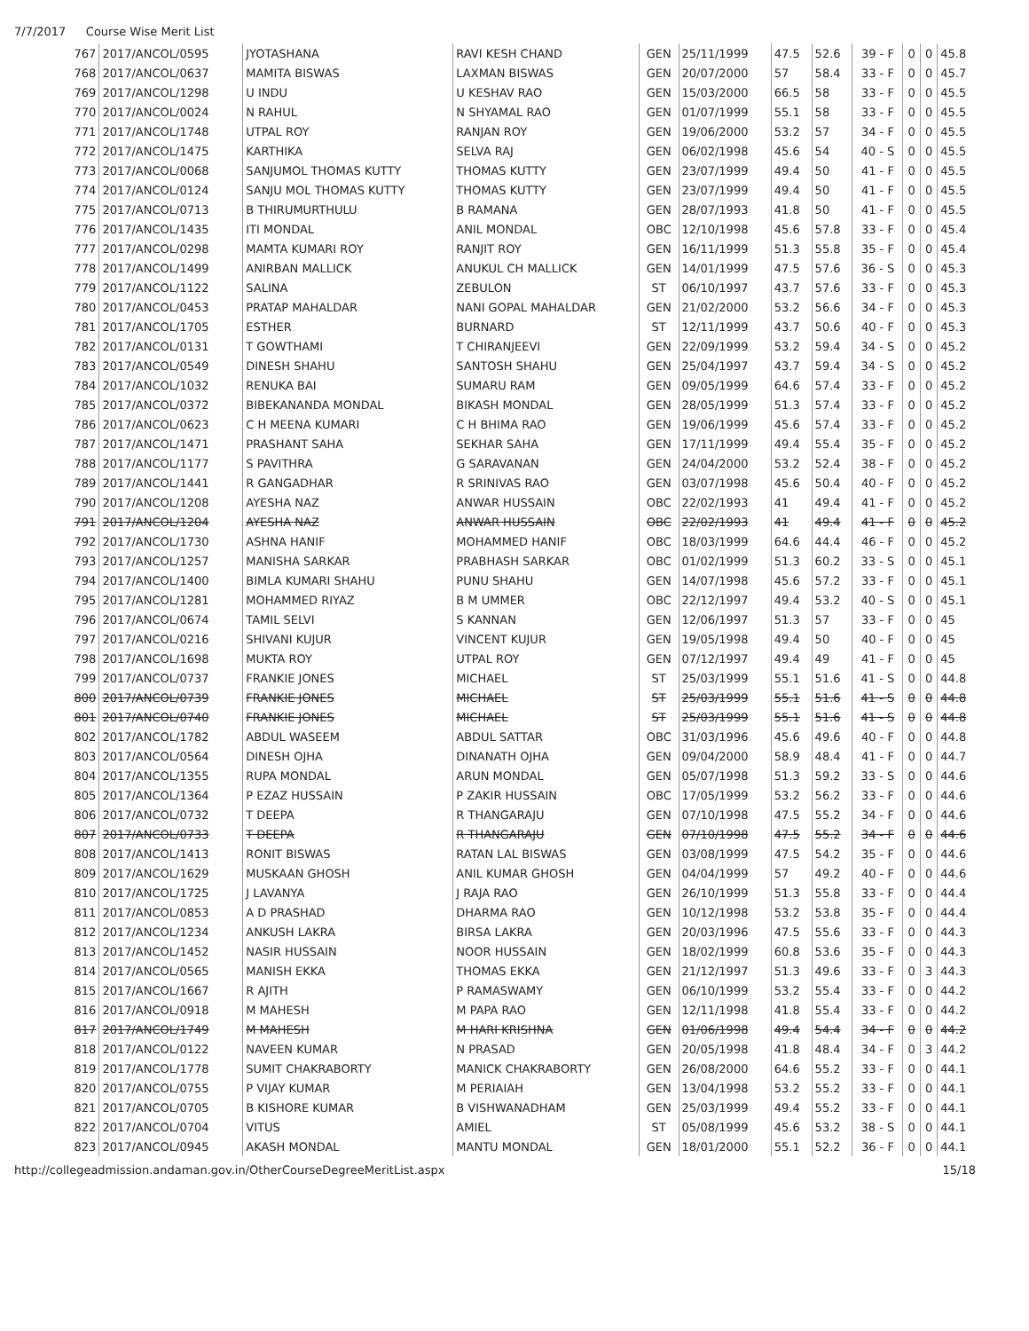7/7/2017 Course Wise Merit List
| 767 | 2017/ANCOL/0595 | JYOTASHANA | RAVI KESH CHAND | GEN | 25/11/1999 | 47.5 | 52.6 | 39 - F | 0 | 0 | 45.8 |
| 768 | 2017/ANCOL/0637 | MAMITA BISWAS | LAXMAN BISWAS | GEN | 20/07/2000 | 57 | 58.4 | 33 - F | 0 | 0 | 45.7 |
| 769 | 2017/ANCOL/1298 | U INDU | U KESHAV RAO | GEN | 15/03/2000 | 66.5 | 58 | 33 - F | 0 | 0 | 45.5 |
| 770 | 2017/ANCOL/0024 | N RAHUL | N SHYAMAL RAO | GEN | 01/07/1999 | 55.1 | 58 | 33 - F | 0 | 0 | 45.5 |
| 771 | 2017/ANCOL/1748 | UTPAL ROY | RANJAN ROY | GEN | 19/06/2000 | 53.2 | 57 | 34 - F | 0 | 0 | 45.5 |
| 772 | 2017/ANCOL/1475 | KARTHIKA | SELVA RAJ | GEN | 06/02/1998 | 45.6 | 54 | 40 - S | 0 | 0 | 45.5 |
| 773 | 2017/ANCOL/0068 | SANJUMOL THOMAS KUTTY | THOMAS KUTTY | GEN | 23/07/1999 | 49.4 | 50 | 41 - F | 0 | 0 | 45.5 |
| 774 | 2017/ANCOL/0124 | SANJU MOL THOMAS KUTTY | THOMAS KUTTY | GEN | 23/07/1999 | 49.4 | 50 | 41 - F | 0 | 0 | 45.5 |
| 775 | 2017/ANCOL/0713 | B THIRUMURTHULU | B RAMANA | GEN | 28/07/1993 | 41.8 | 50 | 41 - F | 0 | 0 | 45.5 |
| 776 | 2017/ANCOL/1435 | ITI MONDAL | ANIL MONDAL | OBC | 12/10/1998 | 45.6 | 57.8 | 33 - F | 0 | 0 | 45.4 |
| 777 | 2017/ANCOL/0298 | MAMTA KUMARI ROY | RANJIT ROY | GEN | 16/11/1999 | 51.3 | 55.8 | 35 - F | 0 | 0 | 45.4 |
| 778 | 2017/ANCOL/1499 | ANIRBAN MALLICK | ANUKUL CH MALLICK | GEN | 14/01/1999 | 47.5 | 57.6 | 36 - S | 0 | 0 | 45.3 |
| 779 | 2017/ANCOL/1122 | SALINA | ZEBULON | ST | 06/10/1997 | 43.7 | 57.6 | 33 - F | 0 | 0 | 45.3 |
| 780 | 2017/ANCOL/0453 | PRATAP MAHALDAR | NANI GOPAL MAHALDAR | GEN | 21/02/2000 | 53.2 | 56.6 | 34 - F | 0 | 0 | 45.3 |
| 781 | 2017/ANCOL/1705 | ESTHER | BURNARD | ST | 12/11/1999 | 43.7 | 50.6 | 40 - F | 0 | 0 | 45.3 |
| 782 | 2017/ANCOL/0131 | T GOWTHAMI | T CHIRANJEEVI | GEN | 22/09/1999 | 53.2 | 59.4 | 34 - S | 0 | 0 | 45.2 |
| 783 | 2017/ANCOL/0549 | DINESH SHAHU | SANTOSH SHAHU | GEN | 25/04/1997 | 43.7 | 59.4 | 34 - S | 0 | 0 | 45.2 |
| 784 | 2017/ANCOL/1032 | RENUKA BAI | SUMARU RAM | GEN | 09/05/1999 | 64.6 | 57.4 | 33 - F | 0 | 0 | 45.2 |
| 785 | 2017/ANCOL/0372 | BIBEKANANDA MONDAL | BIKASH MONDAL | GEN | 28/05/1999 | 51.3 | 57.4 | 33 - F | 0 | 0 | 45.2 |
| 786 | 2017/ANCOL/0623 | C H MEENA KUMARI | C H BHIMA RAO | GEN | 19/06/1999 | 45.6 | 57.4 | 33 - F | 0 | 0 | 45.2 |
| 787 | 2017/ANCOL/1471 | PRASHANT SAHA | SEKHAR SAHA | GEN | 17/11/1999 | 49.4 | 55.4 | 35 - F | 0 | 0 | 45.2 |
| 788 | 2017/ANCOL/1177 | S PAVITHRA | G SARAVANAN | GEN | 24/04/2000 | 53.2 | 52.4 | 38 - F | 0 | 0 | 45.2 |
| 789 | 2017/ANCOL/1441 | R GANGADHAR | R SRINIVAS RAO | GEN | 03/07/1998 | 45.6 | 50.4 | 40 - F | 0 | 0 | 45.2 |
| 790 | 2017/ANCOL/1208 | AYESHA NAZ | ANWAR HUSSAIN | OBC | 22/02/1993 | 41 | 49.4 | 41 - F | 0 | 0 | 45.2 |
| 791 | 2017/ANCOL/1204 | AYESHA NAZ | ANWAR HUSSAIN | OBC | 22/02/1993 | 41 | 49.4 | 41 - F | 0 | 0 | 45.2 |
| 792 | 2017/ANCOL/1730 | ASHNA HANIF | MOHAMMED HANIF | OBC | 18/03/1999 | 64.6 | 44.4 | 46 - F | 0 | 0 | 45.2 |
| 793 | 2017/ANCOL/1257 | MANISHA SARKAR | PRABHASH SARKAR | OBC | 01/02/1999 | 51.3 | 60.2 | 33 - S | 0 | 0 | 45.1 |
| 794 | 2017/ANCOL/1400 | BIMLA KUMARI SHAHU | PUNU SHAHU | GEN | 14/07/1998 | 45.6 | 57.2 | 33 - F | 0 | 0 | 45.1 |
| 795 | 2017/ANCOL/1281 | MOHAMMED RIYAZ | B M UMMER | OBC | 22/12/1997 | 49.4 | 53.2 | 40 - S | 0 | 0 | 45.1 |
| 796 | 2017/ANCOL/0674 | TAMIL SELVI | S KANNAN | GEN | 12/06/1997 | 51.3 | 57 | 33 - F | 0 | 0 | 45 |
| 797 | 2017/ANCOL/0216 | SHIVANI KUJUR | VINCENT KUJUR | GEN | 19/05/1998 | 49.4 | 50 | 40 - F | 0 | 0 | 45 |
| 798 | 2017/ANCOL/1698 | MUKTA ROY | UTPAL ROY | GEN | 07/12/1997 | 49.4 | 49 | 41 - F | 0 | 0 | 45 |
| 799 | 2017/ANCOL/0737 | FRANKIE JONES | MICHAEL | ST | 25/03/1999 | 55.1 | 51.6 | 41 - S | 0 | 0 | 44.8 |
| 800 | 2017/ANCOL/0739 | FRANKIE JONES | MICHAEL | ST | 25/03/1999 | 55.1 | 51.6 | 41 - S | 0 | 0 | 44.8 |
| 801 | 2017/ANCOL/0740 | FRANKIE JONES | MICHAEL | ST | 25/03/1999 | 55.1 | 51.6 | 41 - S | 0 | 0 | 44.8 |
| 802 | 2017/ANCOL/1782 | ABDUL WASEEM | ABDUL SATTAR | OBC | 31/03/1996 | 45.6 | 49.6 | 40 - F | 0 | 0 | 44.8 |
| 803 | 2017/ANCOL/0564 | DINESH OJHA | DINANATH OJHA | GEN | 09/04/2000 | 58.9 | 48.4 | 41 - F | 0 | 0 | 44.7 |
| 804 | 2017/ANCOL/1355 | RUPA MONDAL | ARUN MONDAL | GEN | 05/07/1998 | 51.3 | 59.2 | 33 - S | 0 | 0 | 44.6 |
| 805 | 2017/ANCOL/1364 | P EZAZ HUSSAIN | P ZAKIR HUSSAIN | OBC | 17/05/1999 | 53.2 | 56.2 | 33 - F | 0 | 0 | 44.6 |
| 806 | 2017/ANCOL/0732 | T DEEPA | R THANGARAJU | GEN | 07/10/1998 | 47.5 | 55.2 | 34 - F | 0 | 0 | 44.6 |
| 807 | 2017/ANCOL/0733 | T DEEPA | R THANGARAJU | GEN | 07/10/1998 | 47.5 | 55.2 | 34 - F | 0 | 0 | 44.6 |
| 808 | 2017/ANCOL/1413 | RONIT BISWAS | RATAN LAL BISWAS | GEN | 03/08/1999 | 47.5 | 54.2 | 35 - F | 0 | 0 | 44.6 |
| 809 | 2017/ANCOL/1629 | MUSKAAN GHOSH | ANIL KUMAR GHOSH | GEN | 04/04/1999 | 57 | 49.2 | 40 - F | 0 | 0 | 44.6 |
| 810 | 2017/ANCOL/1725 | J LAVANYA | J RAJA RAO | GEN | 26/10/1999 | 51.3 | 55.8 | 33 - F | 0 | 0 | 44.4 |
| 811 | 2017/ANCOL/0853 | A D PRASHAD | DHARMA RAO | GEN | 10/12/1998 | 53.2 | 53.8 | 35 - F | 0 | 0 | 44.4 |
| 812 | 2017/ANCOL/1234 | ANKUSH LAKRA | BIRSA LAKRA | GEN | 20/03/1996 | 47.5 | 55.6 | 33 - F | 0 | 0 | 44.3 |
| 813 | 2017/ANCOL/1452 | NASIR HUSSAIN | NOOR HUSSAIN | GEN | 18/02/1999 | 60.8 | 53.6 | 35 - F | 0 | 0 | 44.3 |
| 814 | 2017/ANCOL/0565 | MANISH EKKA | THOMAS EKKA | GEN | 21/12/1997 | 51.3 | 49.6 | 33 - F | 0 | 3 | 44.3 |
| 815 | 2017/ANCOL/1667 | R AJITH | P RAMASWAMY | GEN | 06/10/1999 | 53.2 | 55.4 | 33 - F | 0 | 0 | 44.2 |
| 816 | 2017/ANCOL/0918 | M MAHESH | M PAPA RAO | GEN | 12/11/1998 | 41.8 | 55.4 | 33 - F | 0 | 0 | 44.2 |
| 817 | 2017/ANCOL/1749 | M MAHESH | M HARI KRISHNA | GEN | 01/06/1998 | 49.4 | 54.4 | 34 - F | 0 | 0 | 44.2 |
| 818 | 2017/ANCOL/0122 | NAVEEN KUMAR | N PRASAD | GEN | 20/05/1998 | 41.8 | 48.4 | 34 - F | 0 | 3 | 44.2 |
| 819 | 2017/ANCOL/1778 | SUMIT CHAKRABORTY | MANICK CHAKRABORTY | GEN | 26/08/2000 | 64.6 | 55.2 | 33 - F | 0 | 0 | 44.1 |
| 820 | 2017/ANCOL/0755 | P VIJAY KUMAR | M PERIAIAH | GEN | 13/04/1998 | 53.2 | 55.2 | 33 - F | 0 | 0 | 44.1 |
| 821 | 2017/ANCOL/0705 | B KISHORE KUMAR | B VISHWANADHAM | GEN | 25/03/1999 | 49.4 | 55.2 | 33 - F | 0 | 0 | 44.1 |
| 822 | 2017/ANCOL/0704 | VITUS | AMIEL | ST | 05/08/1999 | 45.6 | 53.2 | 38 - S | 0 | 0 | 44.1 |
| 823 | 2017/ANCOL/0945 | AKASH MONDAL | MANTU MONDAL | GEN | 18/01/2000 | 55.1 | 52.2 | 36 - F | 0 | 0 | 44.1 |
http://collegeadmission.andaman.gov.in/OtherCourseDegreeMeritList.aspx 15/18